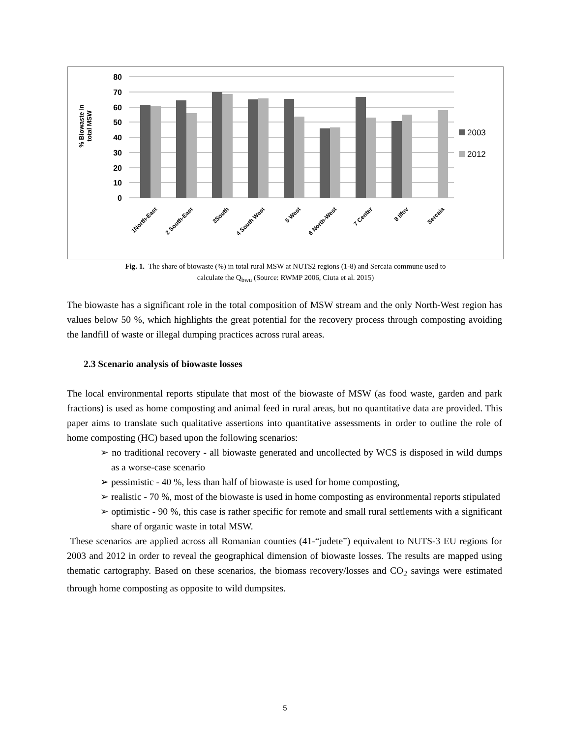80
70
60
50
40
30
20
10
0
% Biowaste in
total MSW
1North-East
2 South-East
3South
4 South West
5 West
6 North-West
7 Center
8 Ilfov
Sercaia
2003
2012
Fig. 1. The share of biowaste (%) in total rural MSW at NUTS2 regions (1-8) and Sercaia commune used to
calculate the Q<sub>bwu</sub> (Source: RWMP 2006, Ciuta et al. 2015)
The biowaste has a significant role in the total composition of MSW stream and the only North-West region has values below 50 %, which highlights the great potential for the recovery process through composting avoiding the landfill of waste or illegal dumping practices across rural areas.
2.3 Scenario analysis of biowaste losses
The local environmental reports stipulate that most of the biowaste of MSW (as food waste, garden and park fractions) is used as home composting and animal feed in rural areas, but no quantitative data are provided. This paper aims to translate such qualitative assertions into quantitative assessments in order to outline the role of home composting (HC) based upon the following scenarios:
➢ no traditional recovery - all biowaste generated and uncollected by WCS is disposed in wild dumps as a worse-case scenario
➢ pessimistic - 40 %, less than half of biowaste is used for home composting,
➢ realistic - 70 %, most of the biowaste is used in home composting as environmental reports stipulated
➢ optimistic - 90 %, this case is rather specific for remote and small rural settlements with a significant share of organic waste in total MSW.
These scenarios are applied across all Romanian counties (41-“judete”) equivalent to NUTS-3 EU regions for 2003 and 2012 in order to reveal the geographical dimension of biowaste losses. The results are mapped using thematic cartography. Based on these scenarios, the biomass recovery/losses and CO<sub>2</sub> savings were estimated through home composting as opposite to wild dumpsites.
5